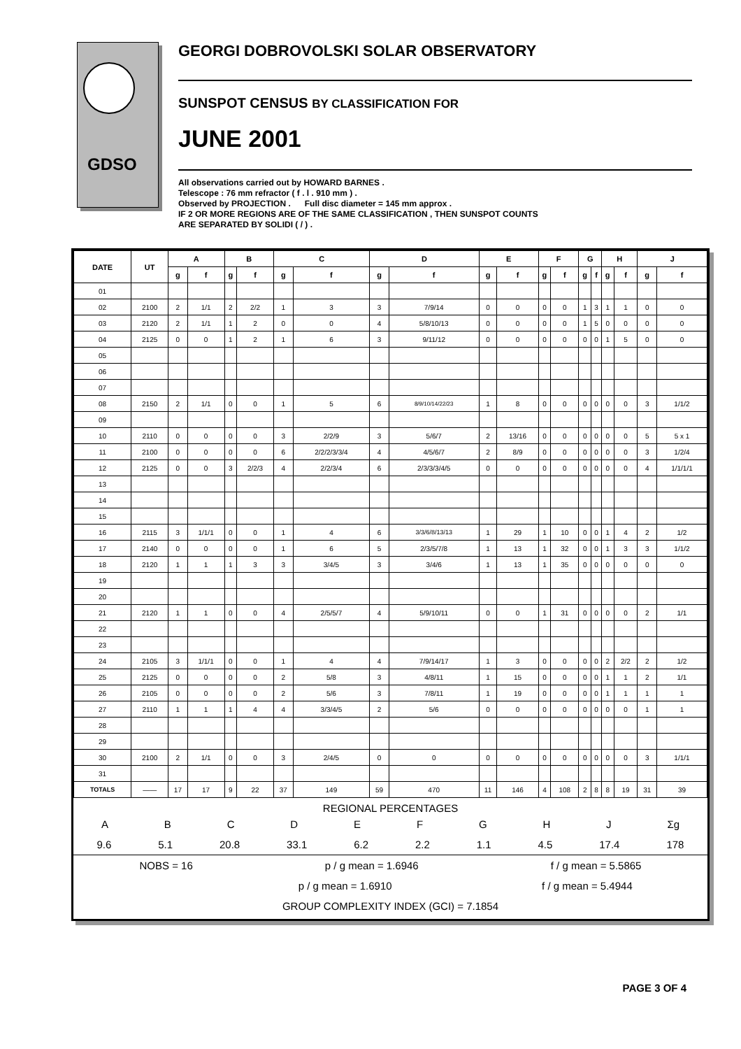GDSO
GEORGI DOBROVOLSKI SOLAR OBSERVATORY
SUNSPOT CENSUS BY CLASSIFICATION FOR
JUNE 2001
All observations carried out by HOWARD BARNES .
Telescope : 76 mm refractor ( f . l . 910 mm ) .
Observed by PROJECTION . Full disc diameter = 145 mm approx .
IF 2 OR MORE REGIONS ARE OF THE SAME CLASSIFICATION , THEN SUNSPOT COUNTS
ARE SEPARATED BY SOLIDI ( / ) .
| DATE | UT | A | | B | | C | | D | | E | | F | | G | | H | | J | |
| --- | --- | --- | --- | --- | --- | --- | --- | --- | --- | --- | --- | --- | --- | --- | --- | --- | --- | --- | --- |
| | | g | f | g | f | g | f | g | f | g | f | g | f | g | f | g | f | g | f |
| 01 | | | | | | | | | | | | | | | | | | | |
| 02 | 2100 | 2 | 1/1 | 2 | 2/2 | 1 | 3 | 3 | 7/9/14 | 0 | 0 | 0 | 0 | 1 | 3 | 1 | 1 | 0 | 0 |
| 03 | 2120 | 2 | 1/1 | 1 | 2 | 0 | 0 | 4 | 5/8/10/13 | 0 | 0 | 0 | 0 | 1 | 5 | 0 | 0 | 0 | 0 |
| 04 | 2125 | 0 | 0 | 1 | 2 | 1 | 6 | 3 | 9/11/12 | 0 | 0 | 0 | 0 | 0 | 0 | 1 | 5 | 0 | 0 |
| 05 | | | | | | | | | | | | | | | | | | | |
| 06 | | | | | | | | | | | | | | | | | | | |
| 07 | | | | | | | | | | | | | | | | | | | |
| 08 | 2150 | 2 | 1/1 | 0 | 0 | 1 | 5 | 6 | 8/9/10/14/22/23 | 1 | 8 | 0 | 0 | 0 | 0 | 0 | 0 | 3 | 1/1/2 |
| 09 | | | | | | | | | | | | | | | | | | | |
| 10 | 2110 | 0 | 0 | 0 | 0 | 3 | 2/2/9 | 3 | 5/6/7 | 2 | 13/16 | 0 | 0 | 0 | 0 | 0 | 0 | 5 | 5 x 1 |
| 11 | 2100 | 0 | 0 | 0 | 0 | 6 | 2/2/2/3/3/4 | 4 | 4/5/6/7 | 2 | 8/9 | 0 | 0 | 0 | 0 | 0 | 0 | 3 | 1/2/4 |
| 12 | 2125 | 0 | 0 | 3 | 2/2/3 | 4 | 2/2/3/4 | 6 | 2/3/3/3/4/5 | 0 | 0 | 0 | 0 | 0 | 0 | 0 | 0 | 4 | 1/1/1/1 |
| 13 | | | | | | | | | | | | | | | | | | | |
| 14 | | | | | | | | | | | | | | | | | | | |
| 15 | | | | | | | | | | | | | | | | | | | |
| 16 | 2115 | 3 | 1/1/1 | 0 | 0 | 1 | 4 | 6 | 3/3/6/8/13/13 | 1 | 29 | 1 | 10 | 0 | 0 | 1 | 4 | 2 | 1/2 |
| 17 | 2140 | 0 | 0 | 0 | 0 | 1 | 6 | 5 | 2/3/5/7/8 | 1 | 13 | 1 | 32 | 0 | 0 | 1 | 3 | 3 | 1/1/2 |
| 18 | 2120 | 1 | 1 | 1 | 3 | 3 | 3/4/5 | 3 | 3/4/6 | 1 | 13 | 1 | 35 | 0 | 0 | 0 | 0 | 0 | 0 |
| 19 | | | | | | | | | | | | | | | | | | | |
| 20 | | | | | | | | | | | | | | | | | | | |
| 21 | 2120 | 1 | 1 | 0 | 0 | 4 | 2/5/5/7 | 4 | 5/9/10/11 | 0 | 0 | 1 | 31 | 0 | 0 | 0 | 0 | 2 | 1/1 |
| 22 | | | | | | | | | | | | | | | | | | | |
| 23 | | | | | | | | | | | | | | | | | | | |
| 24 | 2105 | 3 | 1/1/1 | 0 | 0 | 1 | 4 | 4 | 7/9/14/17 | 1 | 3 | 0 | 0 | 0 | 0 | 2 | 2/2 | 2 | 1/2 |
| 25 | 2125 | 0 | 0 | 0 | 0 | 2 | 5/8 | 3 | 4/8/11 | 1 | 15 | 0 | 0 | 0 | 0 | 1 | 1 | 2 | 1/1 |
| 26 | 2105 | 0 | 0 | 0 | 0 | 2 | 5/6 | 3 | 7/8/11 | 1 | 19 | 0 | 0 | 0 | 0 | 1 | 1 | 1 | 1 |
| 27 | 2110 | 1 | 1 | 1 | 4 | 4 | 3/3/4/5 | 2 | 5/6 | 0 | 0 | 0 | 0 | 0 | 0 | 0 | 0 | 1 | 1 |
| 28 | | | | | | | | | | | | | | | | | | | |
| 29 | | | | | | | | | | | | | | | | | | | |
| 30 | 2100 | 2 | 1/1 | 0 | 0 | 3 | 2/4/5 | 0 | 0 | 0 | 0 | 0 | 0 | 0 | 0 | 0 | 0 | 3 | 1/1/1 |
| 31 | | | | | | | | | | | | | | | | | | | |
| TOTALS | —— | 17 | 17 | 9 | 22 | 37 | 149 | 59 | 470 | 11 | 146 | 4 | 108 | 2 | 8 | 8 | 19 | 31 | 39 |
REGIONAL PERCENTAGES
ABCDEFGHJ Σg
9.6 5.1 20.8 33.1 6.2 2.2 1.1 4.5 17.4 178
NOBS = 16 p / g mean = 1.6946 f / g mean = 5.5865
p / g mean = 1.6910 f / g mean = 5.4944
GROUP COMPLEXITY INDEX (GCI) = 7.1854
PAGE 3 OF 4